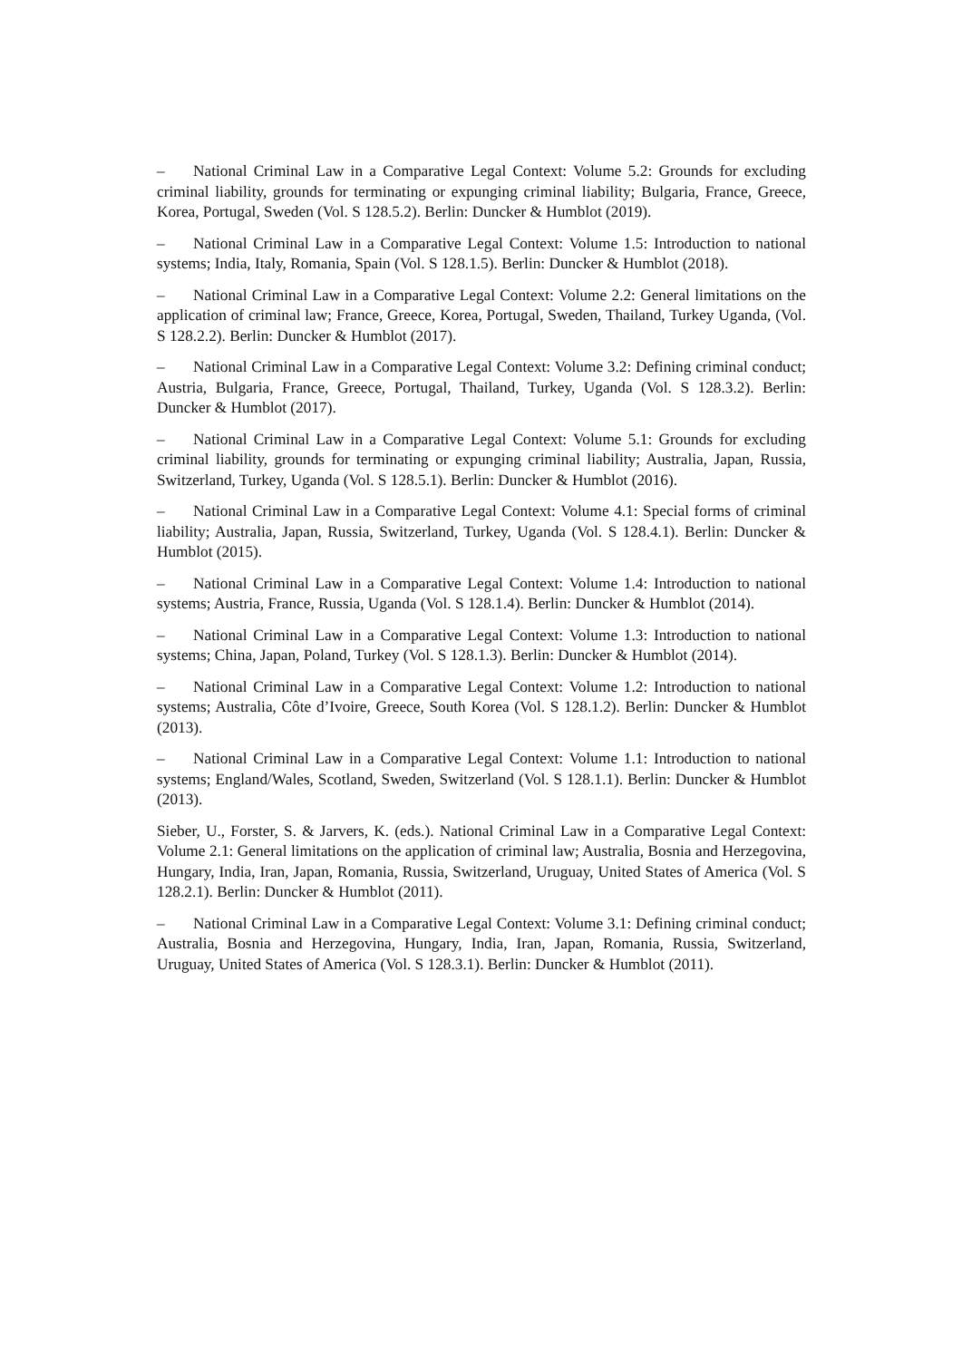– National Criminal Law in a Comparative Legal Context: Volume 5.2: Grounds for excluding criminal liability, grounds for terminating or expunging criminal liability; Bulgaria, France, Greece, Korea, Portugal, Sweden (Vol. S 128.5.2). Berlin: Duncker & Humblot (2019).
– National Criminal Law in a Comparative Legal Context: Volume 1.5: Introduction to national systems; India, Italy, Romania, Spain (Vol. S 128.1.5). Berlin: Duncker & Humblot (2018).
– National Criminal Law in a Comparative Legal Context: Volume 2.2: General limitations on the application of criminal law; France, Greece, Korea, Portugal, Sweden, Thailand, Turkey Uganda, (Vol. S 128.2.2). Berlin: Duncker & Humblot (2017).
– National Criminal Law in a Comparative Legal Context: Volume 3.2: Defining criminal conduct; Austria, Bulgaria, France, Greece, Portugal, Thailand, Turkey, Uganda (Vol. S 128.3.2). Berlin: Duncker & Humblot (2017).
– National Criminal Law in a Comparative Legal Context: Volume 5.1: Grounds for excluding criminal liability, grounds for terminating or expunging criminal liability; Australia, Japan, Russia, Switzerland, Turkey, Uganda (Vol. S 128.5.1). Berlin: Duncker & Humblot (2016).
– National Criminal Law in a Comparative Legal Context: Volume 4.1: Special forms of criminal liability; Australia, Japan, Russia, Switzerland, Turkey, Uganda (Vol. S 128.4.1). Berlin: Duncker & Humblot (2015).
– National Criminal Law in a Comparative Legal Context: Volume 1.4: Introduction to national systems; Austria, France, Russia, Uganda (Vol. S 128.1.4). Berlin: Duncker & Humblot (2014).
– National Criminal Law in a Comparative Legal Context: Volume 1.3: Introduction to national systems; China, Japan, Poland, Turkey (Vol. S 128.1.3). Berlin: Duncker & Humblot (2014).
– National Criminal Law in a Comparative Legal Context: Volume 1.2: Introduction to national systems; Australia, Côte d’Ivoire, Greece, South Korea (Vol. S 128.1.2). Berlin: Duncker & Humblot (2013).
– National Criminal Law in a Comparative Legal Context: Volume 1.1: Introduction to national systems; England/Wales, Scotland, Sweden, Switzerland (Vol. S 128.1.1). Berlin: Duncker & Humblot (2013).
Sieber, U., Forster, S. & Jarvers, K. (eds.). National Criminal Law in a Comparative Legal Context: Volume 2.1: General limitations on the application of criminal law; Australia, Bosnia and Herzegovina, Hungary, India, Iran, Japan, Romania, Russia, Switzerland, Uruguay, United States of America (Vol. S 128.2.1). Berlin: Duncker & Humblot (2011).
– National Criminal Law in a Comparative Legal Context: Volume 3.1: Defining criminal conduct; Australia, Bosnia and Herzegovina, Hungary, India, Iran, Japan, Romania, Russia, Switzerland, Uruguay, United States of America (Vol. S 128.3.1). Berlin: Duncker & Humblot (2011).